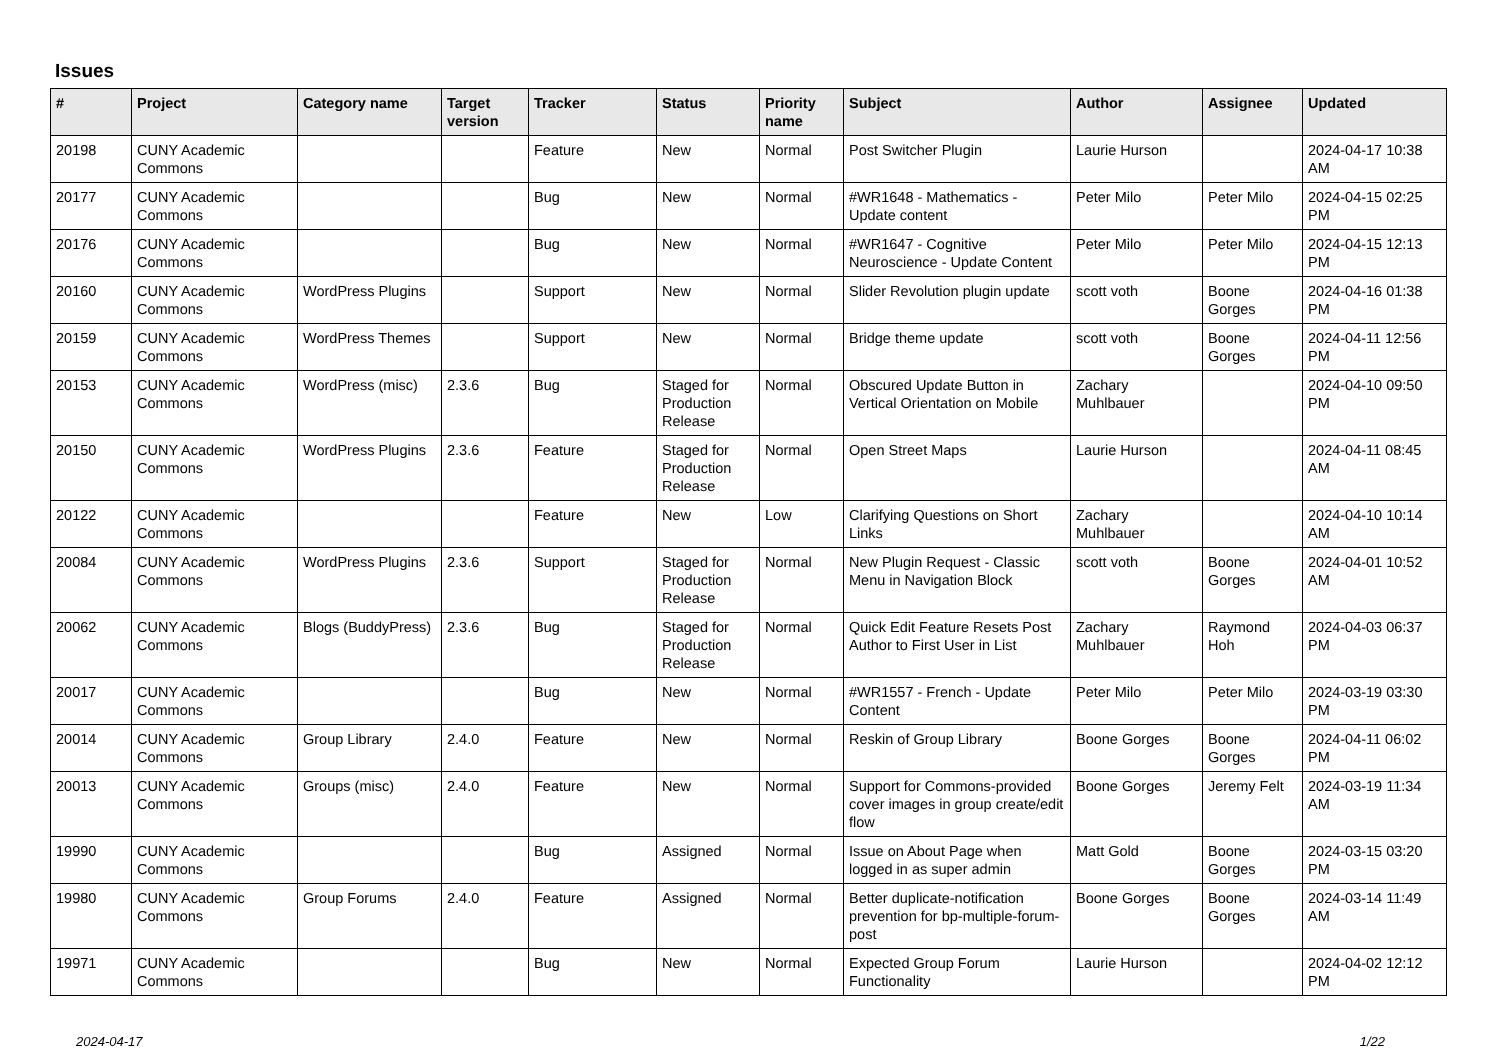Issues
| # | Project | Category name | Target version | Tracker | Status | Priority name | Subject | Author | Assignee | Updated |
| --- | --- | --- | --- | --- | --- | --- | --- | --- | --- | --- |
| 20198 | CUNY Academic Commons | | | Feature | New | Normal | Post Switcher Plugin | Laurie Hurson | | 2024-04-17 10:38 AM |
| 20177 | CUNY Academic Commons | | | Bug | New | Normal | #WR1648 - Mathematics - Update content | Peter Milo | Peter Milo | 2024-04-15 02:25 PM |
| 20176 | CUNY Academic Commons | | | Bug | New | Normal | #WR1647 - Cognitive Neuroscience - Update Content | Peter Milo | Peter Milo | 2024-04-15 12:13 PM |
| 20160 | CUNY Academic Commons | WordPress Plugins | | Support | New | Normal | Slider Revolution plugin update | scott voth | Boone Gorges | 2024-04-16 01:38 PM |
| 20159 | CUNY Academic Commons | WordPress Themes | | Support | New | Normal | Bridge theme update | scott voth | Boone Gorges | 2024-04-11 12:56 PM |
| 20153 | CUNY Academic Commons | WordPress (misc) | 2.3.6 | Bug | Staged for Production Release | Normal | Obscured Update Button in Vertical Orientation on Mobile | Zachary Muhlbauer | | 2024-04-10 09:50 PM |
| 20150 | CUNY Academic Commons | WordPress Plugins | 2.3.6 | Feature | Staged for Production Release | Normal | Open Street Maps | Laurie Hurson | | 2024-04-11 08:45 AM |
| 20122 | CUNY Academic Commons | | | Feature | New | Low | Clarifying Questions on Short Links | Zachary Muhlbauer | | 2024-04-10 10:14 AM |
| 20084 | CUNY Academic Commons | WordPress Plugins | 2.3.6 | Support | Staged for Production Release | Normal | New Plugin Request - Classic Menu in Navigation Block | scott voth | Boone Gorges | 2024-04-01 10:52 AM |
| 20062 | CUNY Academic Commons | Blogs (BuddyPress) | 2.3.6 | Bug | Staged for Production Release | Normal | Quick Edit Feature Resets Post Author to First User in List | Zachary Muhlbauer | Raymond Hoh | 2024-04-03 06:37 PM |
| 20017 | CUNY Academic Commons | | | Bug | New | Normal | #WR1557 - French - Update Content | Peter Milo | Peter Milo | 2024-03-19 03:30 PM |
| 20014 | CUNY Academic Commons | Group Library | 2.4.0 | Feature | New | Normal | Reskin of Group Library | Boone Gorges | Boone Gorges | 2024-04-11 06:02 PM |
| 20013 | CUNY Academic Commons | Groups (misc) | 2.4.0 | Feature | New | Normal | Support for Commons-provided cover images in group create/edit flow | Boone Gorges | Jeremy Felt | 2024-03-19 11:34 AM |
| 19990 | CUNY Academic Commons | | | Bug | Assigned | Normal | Issue on About Page when logged in as super admin | Matt Gold | Boone Gorges | 2024-03-15 03:20 PM |
| 19980 | CUNY Academic Commons | Group Forums | 2.4.0 | Feature | Assigned | Normal | Better duplicate-notification prevention for bp-multiple-forum-post | Boone Gorges | Boone Gorges | 2024-03-14 11:49 AM |
| 19971 | CUNY Academic Commons | | | Bug | New | Normal | Expected Group Forum Functionality | Laurie Hurson | | 2024-04-02 12:12 PM |
2024-04-17 1/22